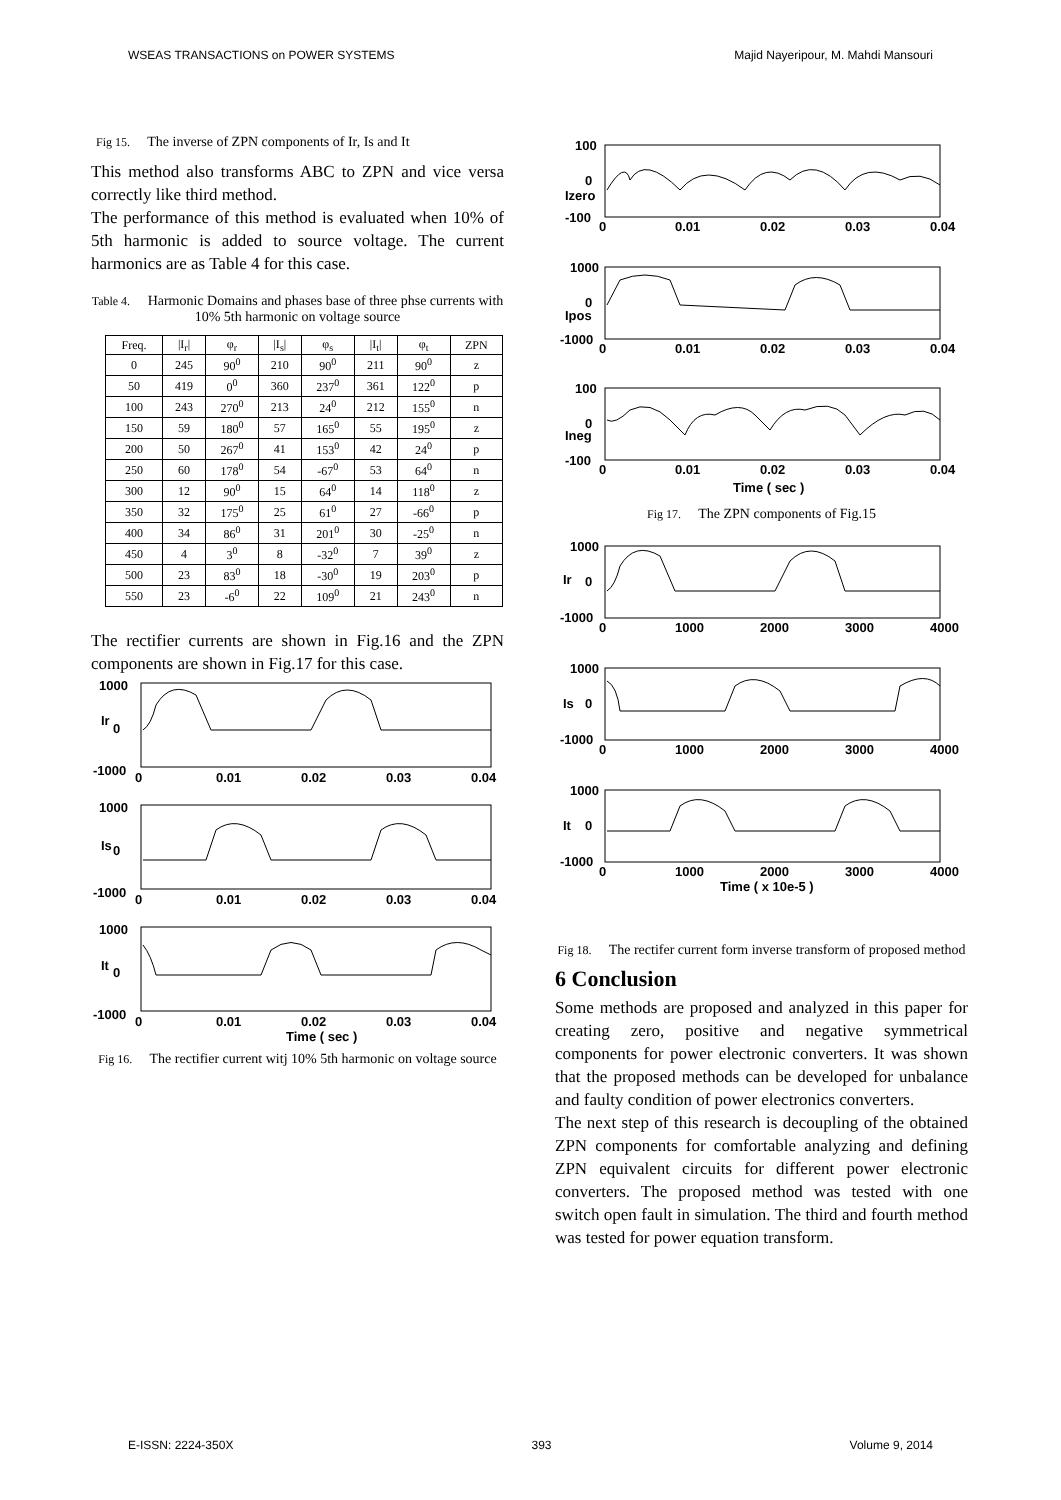WSEAS TRANSACTIONS on POWER SYSTEMS Majid Nayeripour, M. Mahdi Mansouri
Fig 15. The inverse of ZPN components of Ir, Is and It
This method also transforms ABC to ZPN and vice versa correctly like third method.
The performance of this method is evaluated when 10% of 5th harmonic is added to source voltage. The current harmonics are as Table 4 for this case.
Table 4. Harmonic Domains and phases base of three phse currents with 10% 5th harmonic on voltage source
| Freq. | /I<sub>r</sub>/ | φ<sub>r</sub> | /I<sub>s</sub>/ | φ<sub>s</sub> | /I<sub>t</sub>/ | φ<sub>t</sub> | ZPN |
| --- | --- | --- | --- | --- | --- | --- | --- |
| 0 | 245 | 90<sup>0</sup> | 210 | 90<sup>0</sup> | 211 | 90<sup>0</sup> | z |
| 50 | 419 | 0<sup>0</sup> | 360 | 237<sup>0</sup> | 361 | 122<sup>0</sup> | p |
| 100 | 243 | 270<sup>0</sup> | 213 | 24<sup>0</sup> | 212 | 155<sup>0</sup> | n |
| 150 | 59 | 180<sup>0</sup> | 57 | 165<sup>0</sup> | 55 | 195<sup>0</sup> | z |
| 200 | 50 | 267<sup>0</sup> | 41 | 153<sup>0</sup> | 42 | 24<sup>0</sup> | p |
| 250 | 60 | 178<sup>0</sup> | 54 | -67<sup>0</sup> | 53 | 64<sup>0</sup> | n |
| 300 | 12 | 90<sup>0</sup> | 15 | 64<sup>0</sup> | 14 | 118<sup>0</sup> | z |
| 350 | 32 | 175<sup>0</sup> | 25 | 61<sup>0</sup> | 27 | -66<sup>0</sup> | p |
| 400 | 34 | 86<sup>0</sup> | 31 | 201<sup>0</sup> | 30 | -25<sup>0</sup> | n |
| 450 | 4 | 3<sup>0</sup> | 8 | -32<sup>0</sup> | 7 | 39<sup>0</sup> | z |
| 500 | 23 | 83<sup>0</sup> | 18 | -30<sup>0</sup> | 19 | 203<sup>0</sup> | p |
| 550 | 23 | -6<sup>0</sup> | 22 | 109<sup>0</sup> | 21 | 243<sup>0</sup> | n |
The rectifier currents are shown in Fig.16 and the ZPN components are shown in Fig.17 for this case.
1000
0
-1000
1000
0
-1000
1000
0
-1000
Ir
Is
It
0
0.01
0.02
0.03
0.04
0
0.01
0.02
0.03
0.04
0
0.01
0.02
0.03
0.04
Time ( sec )
Fig 16. The rectifier current witj 10% 5th harmonic on voltage source
100
0
-100
1000
0
-1000
100
0
-100
Izero
Ipos
Ineg
0
0.01
0.02
0.03
0.04
0
0.01
0.02
0.03
0.04
0
0.01
0.02
0.03
0.04
Time ( sec )
Fig 17. The ZPN components of Fig.15
1000
0
-1000
1000
0
-1000
1000
0
-1000
Ir
Is
It
0
1000
2000
3000
4000
0
1000
2000
3000
4000
0
1000
2000
3000
4000
Time ( x 10e-5 )
Fig 18. The rectifer current form inverse transform of proposed method
6 Conclusion
Some methods are proposed and analyzed in this paper for creating zero, positive and negative symmetrical components for power electronic converters. It was shown that the proposed methods can be developed for unbalance and faulty condition of power electronics converters.
The next step of this research is decoupling of the obtained ZPN components for comfortable analyzing and defining ZPN equivalent circuits for different power electronic converters. The proposed method was tested with one switch open fault in simulation. The third and fourth method was tested for power equation transform.
E-ISSN: 2224-350X 393 Volume 9, 2014